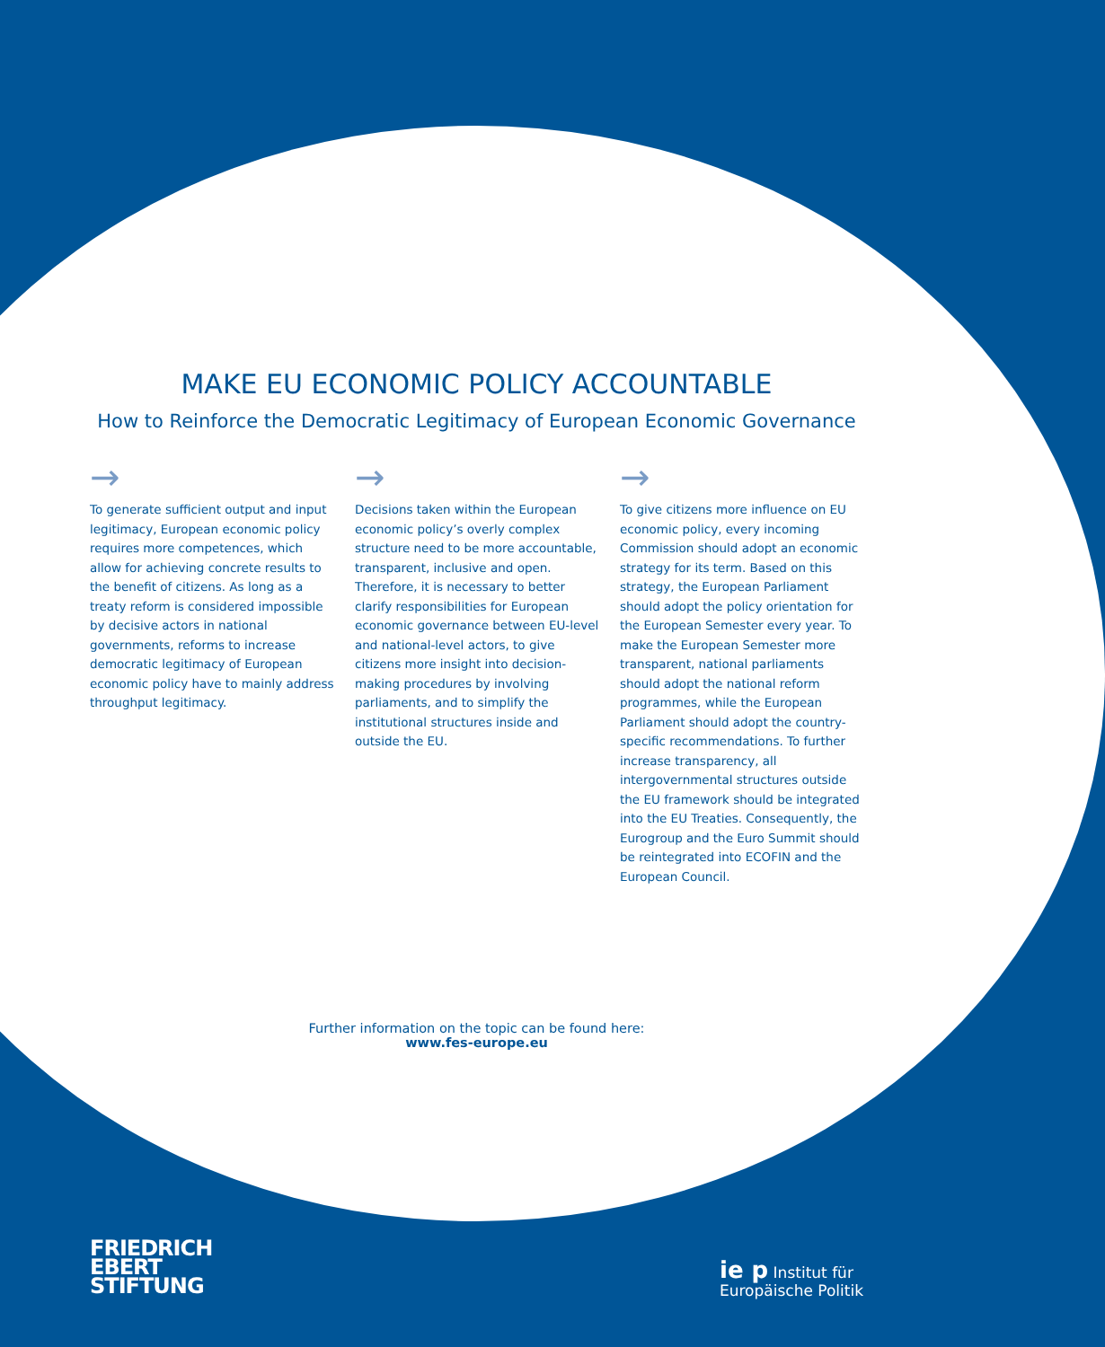MAKE EU ECONOMIC POLICY ACCOUNTABLE
How to Reinforce the Democratic Legitimacy of European Economic Governance
→
To generate sufficient output and input legitimacy, European economic policy requires more competences, which allow for achieving concrete results to the benefit of citizens. As long as a treaty reform is considered impossible by decisive actors in national governments, reforms to increase democratic legitimacy of European economic policy have to mainly address throughput legitimacy.
→
Decisions taken within the European economic policy’s overly complex structure need to be more accountable, transparent, inclusive and open. Therefore, it is necessary to better clarify responsibilities for European economic governance between EU-level and national-level actors, to give citizens more insight into decision-making procedures by involving parliaments, and to simplify the institutional structures inside and outside the EU.
→
To give citizens more influence on EU economic policy, every incoming Commission should adopt an economic strategy for its term. Based on this strategy, the European Parliament should adopt the policy orientation for the European Semester every year. To make the European Semester more transparent, national parliaments should adopt the national reform programmes, while the European Parliament should adopt the country-specific recommendations. To further increase transparency, all intergovernmental structures outside the EU framework should be integrated into the EU Treaties. Consequently, the Eurogroup and the Euro Summit should be reintegrated into ECOFIN and the European Council.
Further information on the topic can be found here:
www.fes-europe.eu
FRIEDRICH
EBERT
STIFTUNG
ie p Institut für
Europäische Politik